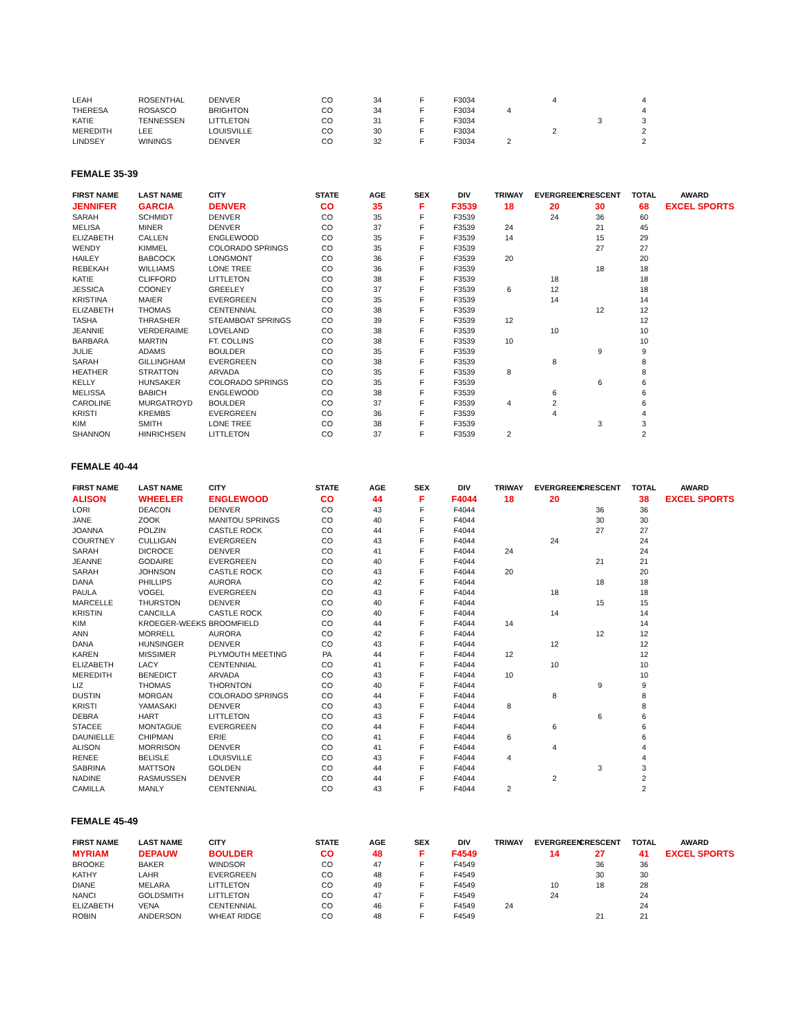| LEAH | ROSENTHAL | DENVER | CO | 34 | F | F3034 | | 4 | | 4 | |
| THERESA | ROSASCO | BRIGHTON | CO | 34 | F | F3034 | 4 | | | 4 | |
| KATIE | TENNESSEN | LITTLETON | CO | 31 | F | F3034 | | | 3 | 3 | |
| MEREDITH | LEE | LOUISVILLE | CO | 30 | F | F3034 | | 2 | | 2 | |
| LINDSEY | WININGS | DENVER | CO | 32 | F | F3034 | 2 | | | 2 | |
FEMALE 35-39
| FIRST NAME | LAST NAME | CITY | STATE | AGE | SEX | DIV | TRIWAY | EVERGREEN | CRESCENT | TOTAL | AWARD |
| --- | --- | --- | --- | --- | --- | --- | --- | --- | --- | --- | --- |
| JENNIFER | GARCIA | DENVER | CO | 35 | F | F3539 | 18 | 20 | 30 | 68 | EXCEL SPORTS |
| SARAH | SCHMIDT | DENVER | CO | 35 | F | F3539 | | 24 | 36 | 60 | |
| MELISA | MINER | DENVER | CO | 37 | F | F3539 | 24 | | 21 | 45 | |
| ELIZABETH | CALLEN | ENGLEWOOD | CO | 35 | F | F3539 | 14 | | 15 | 29 | |
| WENDY | KIMMEL | COLORADO SPRINGS | CO | 35 | F | F3539 | | | 27 | 27 | |
| HAILEY | BABCOCK | LONGMONT | CO | 36 | F | F3539 | 20 | | | 20 | |
| REBEKAH | WILLIAMS | LONE TREE | CO | 36 | F | F3539 | | | 18 | 18 | |
| KATIE | CLIFFORD | LITTLETON | CO | 38 | F | F3539 | | 18 | | 18 | |
| JESSICA | COONEY | GREELEY | CO | 37 | F | F3539 | 6 | 12 | | 18 | |
| KRISTINA | MAIER | EVERGREEN | CO | 35 | F | F3539 | | 14 | | 14 | |
| ELIZABETH | THOMAS | CENTENNIAL | CO | 38 | F | F3539 | | | 12 | 12 | |
| TASHA | THRASHER | STEAMBOAT SPRINGS | CO | 39 | F | F3539 | 12 | | | 12 | |
| JEANNIE | VERDERAIME | LOVELAND | CO | 38 | F | F3539 | | 10 | | 10 | |
| BARBARA | MARTIN | FT. COLLINS | CO | 38 | F | F3539 | 10 | | | 10 | |
| JULIE | ADAMS | BOULDER | CO | 35 | F | F3539 | | | 9 | 9 | |
| SARAH | GILLINGHAM | EVERGREEN | CO | 38 | F | F3539 | | 8 | | 8 | |
| HEATHER | STRATTON | ARVADA | CO | 35 | F | F3539 | 8 | | | 8 | |
| KELLY | HUNSAKER | COLORADO SPRINGS | CO | 35 | F | F3539 | | | 6 | 6 | |
| MELISSA | BABICH | ENGLEWOOD | CO | 38 | F | F3539 | | 6 | | 6 | |
| CAROLINE | MURGATROYD | BOULDER | CO | 37 | F | F3539 | 4 | 2 | | 6 | |
| KRISTI | KREMBS | EVERGREEN | CO | 36 | F | F3539 | | 4 | | 4 | |
| KIM | SMITH | LONE TREE | CO | 38 | F | F3539 | | | 3 | 3 | |
| SHANNON | HINRICHSEN | LITTLETON | CO | 37 | F | F3539 | 2 | | | 2 | |
FEMALE 40-44
| FIRST NAME | LAST NAME | CITY | STATE | AGE | SEX | DIV | TRIWAY | EVERGREEN | CRESCENT | TOTAL | AWARD |
| --- | --- | --- | --- | --- | --- | --- | --- | --- | --- | --- | --- |
| ALISON | WHEELER | ENGLEWOOD | CO | 44 | F | F4044 | 18 | 20 | | 38 | EXCEL SPORTS |
| LORI | DEACON | DENVER | CO | 43 | F | F4044 | | | 36 | 36 | |
| JANE | ZOOK | MANITOU SPRINGS | CO | 40 | F | F4044 | | | 30 | 30 | |
| JOANNA | POLZIN | CASTLE ROCK | CO | 44 | F | F4044 | | | 27 | 27 | |
| COURTNEY | CULLIGAN | EVERGREEN | CO | 43 | F | F4044 | | 24 | | 24 | |
| SARAH | DICROCE | DENVER | CO | 41 | F | F4044 | 24 | | | 24 | |
| JEANNE | GODAIRE | EVERGREEN | CO | 40 | F | F4044 | | | 21 | 21 | |
| SARAH | JOHNSON | CASTLE ROCK | CO | 43 | F | F4044 | 20 | | | 20 | |
| DANA | PHILLIPS | AURORA | CO | 42 | F | F4044 | | | 18 | 18 | |
| PAULA | VOGEL | EVERGREEN | CO | 43 | F | F4044 | | 18 | | 18 | |
| MARCELLE | THURSTON | DENVER | CO | 40 | F | F4044 | | | 15 | 15 | |
| KRISTIN | CANCILLA | CASTLE ROCK | CO | 40 | F | F4044 | | 14 | | 14 | |
| KIM | KROEGER-WEEKS | BROOMFIELD | CO | 44 | F | F4044 | 14 | | | 14 | |
| ANN | MORRELL | AURORA | CO | 42 | F | F4044 | | | 12 | 12 | |
| DANA | HUNSINGER | DENVER | CO | 43 | F | F4044 | | 12 | | 12 | |
| KAREN | MISSIMER | PLYMOUTH MEETING | PA | 44 | F | F4044 | 12 | | | 12 | |
| ELIZABETH | LACY | CENTENNIAL | CO | 41 | F | F4044 | | 10 | | 10 | |
| MEREDITH | BENEDICT | ARVADA | CO | 43 | F | F4044 | 10 | | | 10 | |
| LIZ | THOMAS | THORNTON | CO | 40 | F | F4044 | | | 9 | 9 | |
| DUSTIN | MORGAN | COLORADO SPRINGS | CO | 44 | F | F4044 | | 8 | | 8 | |
| KRISTI | YAMASAKI | DENVER | CO | 43 | F | F4044 | 8 | | | 8 | |
| DEBRA | HART | LITTLETON | CO | 43 | F | F4044 | | | 6 | 6 | |
| STACEE | MONTAGUE | EVERGREEN | CO | 44 | F | F4044 | | 6 | | 6 | |
| DAUNIELLE | CHIPMAN | ERIE | CO | 41 | F | F4044 | 6 | | | 6 | |
| ALISON | MORRISON | DENVER | CO | 41 | F | F4044 | | 4 | | 4 | |
| RENEE | BELISLE | LOUISVILLE | CO | 43 | F | F4044 | 4 | | | 4 | |
| SABRINA | MATTSON | GOLDEN | CO | 44 | F | F4044 | | | 3 | 3 | |
| NADINE | RASMUSSEN | DENVER | CO | 44 | F | F4044 | | 2 | | 2 | |
| CAMILLA | MANLY | CENTENNIAL | CO | 43 | F | F4044 | 2 | | | 2 | |
FEMALE 45-49
| FIRST NAME | LAST NAME | CITY | STATE | AGE | SEX | DIV | TRIWAY | EVERGREEN | CRESCENT | TOTAL | AWARD |
| --- | --- | --- | --- | --- | --- | --- | --- | --- | --- | --- | --- |
| MYRIAM | DEPAUW | BOULDER | CO | 48 | F | F4549 | | 14 | 27 | 41 | EXCEL SPORTS |
| BROOKE | BAKER | WINDSOR | CO | 47 | F | F4549 | | | 36 | 36 | |
| KATHY | LAHR | EVERGREEN | CO | 48 | F | F4549 | | | 30 | 30 | |
| DIANE | MELARA | LITTLETON | CO | 49 | F | F4549 | | 10 | 18 | 28 | |
| NANCI | GOLDSMITH | LITTLETON | CO | 47 | F | F4549 | | 24 | | 24 | |
| ELIZABETH | VENA | CENTENNIAL | CO | 46 | F | F4549 | 24 | | | 24 | |
| ROBIN | ANDERSON | WHEAT RIDGE | CO | 48 | F | F4549 | | | 21 | 21 | |